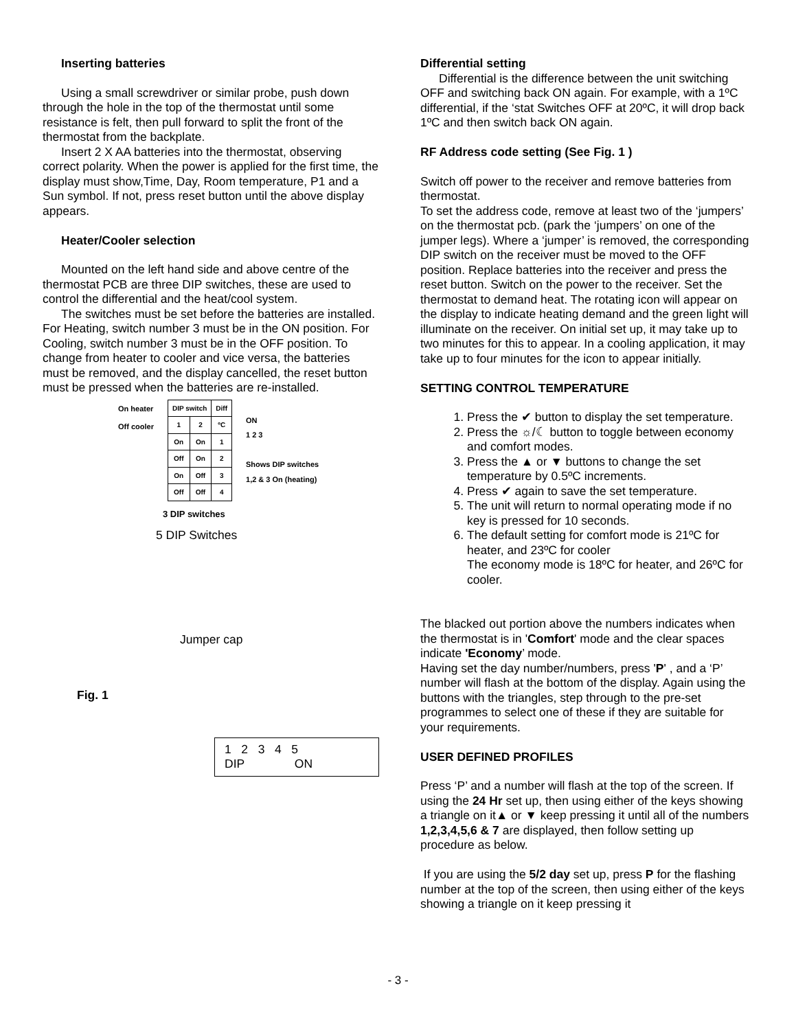Inserting batteries
Using a small screwdriver or similar probe, push down through the hole in the top of the thermostat until some resistance is felt, then pull forward to split the front of the thermostat from the backplate.
Insert 2 X AA batteries into the thermostat, observing correct polarity. When the power is applied for the first time, the display must show,Time, Day, Room temperature, P1 and a Sun symbol. If not, press reset button until the above display appears.
Heater/Cooler selection
Mounted on the left hand side and above centre of the thermostat PCB are three DIP switches, these are used to control the differential and the heat/cool system.
The switches must be set before the batteries are installed. For Heating, switch number 3 must be in the ON position. For Cooling, switch number 3 must be in the OFF position. To change from heater to cooler and vice versa, the batteries must be removed, and the display cancelled, the reset button must be pressed when the batteries are re-installed.
On heater
Off cooler
| DIP switch | | Diff |
| 1 | 2 | ºC |
| On | On | 1 |
| Off | On | 2 |
| On | Off | 3 |
| Off | Off | 4 |
ON
1 2 3
Shows DIP switches
1,2 & 3 On (heating)
3 DIP switches
5 DIP Switches
Jumper cap
Fig. 1
1 2 3 4 5
DIP ON
Differential setting
Differential is the difference between the unit switching OFF and switching back ON again. For example, with a 1ºC differential, if the ‘stat Switches OFF at 20ºC, it will drop back 1ºC and then switch back ON again.
RF Address code setting (See Fig. 1 )
Switch off power to the receiver and remove batteries from thermostat.
To set the address code, remove at least two of the ‘jumpers’ on the thermostat pcb. (park the ‘jumpers’ on one of the jumper legs). Where a ‘jumper’ is removed, the corresponding DIP switch on the receiver must be moved to the OFF position. Replace batteries into the receiver and press the reset button. Switch on the power to the receiver. Set the thermostat to demand heat. The rotating icon will appear on the display to indicate heating demand and the green light will illuminate on the receiver. On initial set up, it may take up to two minutes for this to appear. In a cooling application, it may take up to four minutes for the icon to appear initially.
SETTING CONTROL TEMPERATURE
1. Press the ✔ button to display the set temperature.
2. Press the ☼/☾ button to toggle between economy and comfort modes.
3. Press the ▲ or ▼ buttons to change the set temperature by 0.5ºC increments.
4. Press ✔ again to save the set temperature.
5. The unit will return to normal operating mode if no key is pressed for 10 seconds.
6. The default setting for comfort mode is 21ºC for heater, and 23ºC for cooler
The economy mode is 18ºC for heater, and 26ºC for cooler.
The blacked out portion above the numbers indicates when the thermostat is in 'Comfort' mode and the clear spaces indicate 'Economy’ mode.
Having set the day number/numbers, press 'P' , and a ‘P’ number will flash at the bottom of the display. Again using the buttons with the triangles, step through to the pre-set programmes to select one of these if they are suitable for your requirements.
USER DEFINED PROFILES
Press ‘P’ and a number will flash at the top of the screen. If using the 24 Hr set up, then using either of the keys showing a triangle on it▲ or ▼ keep pressing it until all of the numbers 1,2,3,4,5,6 & 7 are displayed, then follow setting up procedure as below.
If you are using the 5/2 day set up, press P for the flashing number at the top of the screen, then using either of the keys showing a triangle on it keep pressing it
- 3 -